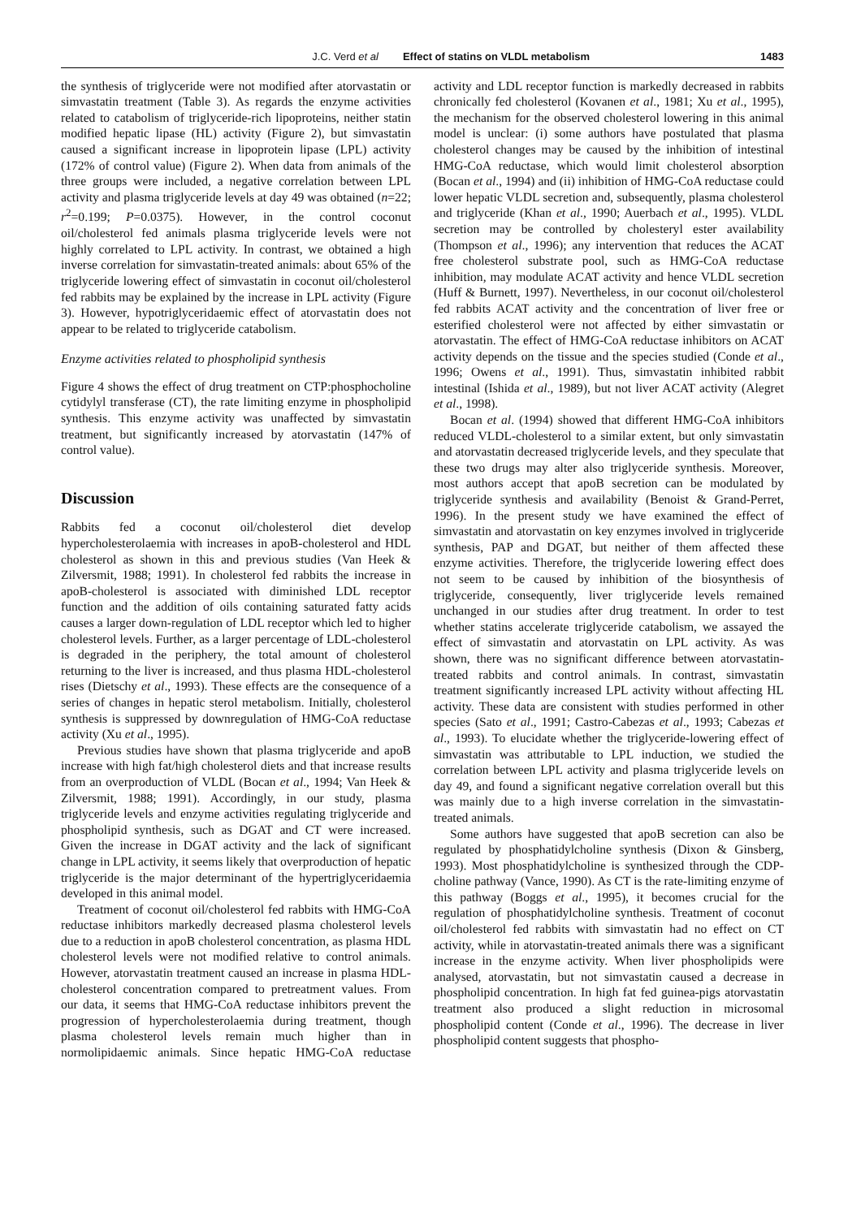J.C. Verd et al Effect of statins on VLDL metabolism 1483
the synthesis of triglyceride were not modified after atorvastatin or simvastatin treatment (Table 3). As regards the enzyme activities related to catabolism of triglyceride-rich lipoproteins, neither statin modified hepatic lipase (HL) activity (Figure 2), but simvastatin caused a significant increase in lipoprotein lipase (LPL) activity (172% of control value) (Figure 2). When data from animals of the three groups were included, a negative correlation between LPL activity and plasma triglyceride levels at day 49 was obtained (n=22; r<sup>2</sup>=0.199; P=0.0375). However, in the control coconut oil/cholesterol fed animals plasma triglyceride levels were not highly correlated to LPL activity. In contrast, we obtained a high inverse correlation for simvastatin-treated animals: about 65% of the triglyceride lowering effect of simvastatin in coconut oil/cholesterol fed rabbits may be explained by the increase in LPL activity (Figure 3). However, hypotriglyceridaemic effect of atorvastatin does not appear to be related to triglyceride catabolism.
Enzyme activities related to phospholipid synthesis
Figure 4 shows the effect of drug treatment on CTP:phosphocholine cytidylyl transferase (CT), the rate limiting enzyme in phospholipid synthesis. This enzyme activity was unaffected by simvastatin treatment, but significantly increased by atorvastatin (147% of control value).
Discussion
Rabbits fed a coconut oil/cholesterol diet develop hypercholesterolaemia with increases in apoB-cholesterol and HDL cholesterol as shown in this and previous studies (Van Heek & Zilversmit, 1988; 1991). In cholesterol fed rabbits the increase in apoB-cholesterol is associated with diminished LDL receptor function and the addition of oils containing saturated fatty acids causes a larger down-regulation of LDL receptor which led to higher cholesterol levels. Further, as a larger percentage of LDL-cholesterol is degraded in the periphery, the total amount of cholesterol returning to the liver is increased, and thus plasma HDL-cholesterol rises (Dietschy et al., 1993). These effects are the consequence of a series of changes in hepatic sterol metabolism. Initially, cholesterol synthesis is suppressed by downregulation of HMG-CoA reductase activity (Xu et al., 1995).
Previous studies have shown that plasma triglyceride and apoB increase with high fat/high cholesterol diets and that increase results from an overproduction of VLDL (Bocan et al., 1994; Van Heek & Zilversmit, 1988; 1991). Accordingly, in our study, plasma triglyceride levels and enzyme activities regulating triglyceride and phospholipid synthesis, such as DGAT and CT were increased. Given the increase in DGAT activity and the lack of significant change in LPL activity, it seems likely that overproduction of hepatic triglyceride is the major determinant of the hypertriglyceridaemia developed in this animal model.
Treatment of coconut oil/cholesterol fed rabbits with HMG-CoA reductase inhibitors markedly decreased plasma cholesterol levels due to a reduction in apoB cholesterol concentration, as plasma HDL cholesterol levels were not modified relative to control animals. However, atorvastatin treatment caused an increase in plasma HDL-cholesterol concentration compared to pretreatment values. From our data, it seems that HMG-CoA reductase inhibitors prevent the progression of hypercholesterolaemia during treatment, though plasma cholesterol levels remain much higher than in normolipidaemic animals. Since hepatic HMG-CoA reductase activity and LDL receptor function is markedly decreased in rabbits chronically fed cholesterol (Kovanen et al., 1981; Xu et al., 1995), the mechanism for the observed cholesterol lowering in this animal model is unclear: (i) some authors have postulated that plasma cholesterol changes may be caused by the inhibition of intestinal HMG-CoA reductase, which would limit cholesterol absorption (Bocan et al., 1994) and (ii) inhibition of HMG-CoA reductase could lower hepatic VLDL secretion and, subsequently, plasma cholesterol and triglyceride (Khan et al., 1990; Auerbach et al., 1995). VLDL secretion may be controlled by cholesteryl ester availability (Thompson et al., 1996); any intervention that reduces the ACAT free cholesterol substrate pool, such as HMG-CoA reductase inhibition, may modulate ACAT activity and hence VLDL secretion (Huff & Burnett, 1997). Nevertheless, in our coconut oil/cholesterol fed rabbits ACAT activity and the concentration of liver free or esterified cholesterol were not affected by either simvastatin or atorvastatin. The effect of HMG-CoA reductase inhibitors on ACAT activity depends on the tissue and the species studied (Conde et al., 1996; Owens et al., 1991). Thus, simvastatin inhibited rabbit intestinal (Ishida et al., 1989), but not liver ACAT activity (Alegret et al., 1998).
Bocan et al. (1994) showed that different HMG-CoA inhibitors reduced VLDL-cholesterol to a similar extent, but only simvastatin and atorvastatin decreased triglyceride levels, and they speculate that these two drugs may alter also triglyceride synthesis. Moreover, most authors accept that apoB secretion can be modulated by triglyceride synthesis and availability (Benoist & Grand-Perret, 1996). In the present study we have examined the effect of simvastatin and atorvastatin on key enzymes involved in triglyceride synthesis, PAP and DGAT, but neither of them affected these enzyme activities. Therefore, the triglyceride lowering effect does not seem to be caused by inhibition of the biosynthesis of triglyceride, consequently, liver triglyceride levels remained unchanged in our studies after drug treatment. In order to test whether statins accelerate triglyceride catabolism, we assayed the effect of simvastatin and atorvastatin on LPL activity. As was shown, there was no significant difference between atorvastatin-treated rabbits and control animals. In contrast, simvastatin treatment significantly increased LPL activity without affecting HL activity. These data are consistent with studies performed in other species (Sato et al., 1991; Castro-Cabezas et al., 1993; Cabezas et al., 1993). To elucidate whether the triglyceride-lowering effect of simvastatin was attributable to LPL induction, we studied the correlation between LPL activity and plasma triglyceride levels on day 49, and found a significant negative correlation overall but this was mainly due to a high inverse correlation in the simvastatin-treated animals.
Some authors have suggested that apoB secretion can also be regulated by phosphatidylcholine synthesis (Dixon & Ginsberg, 1993). Most phosphatidylcholine is synthesized through the CDP-choline pathway (Vance, 1990). As CT is the rate-limiting enzyme of this pathway (Boggs et al., 1995), it becomes crucial for the regulation of phosphatidylcholine synthesis. Treatment of coconut oil/cholesterol fed rabbits with simvastatin had no effect on CT activity, while in atorvastatin-treated animals there was a significant increase in the enzyme activity. When liver phospholipids were analysed, atorvastatin, but not simvastatin caused a decrease in phospholipid concentration. In high fat fed guinea-pigs atorvastatin treatment also produced a slight reduction in microsomal phospholipid content (Conde et al., 1996). The decrease in liver phospholipid content suggests that phospho-